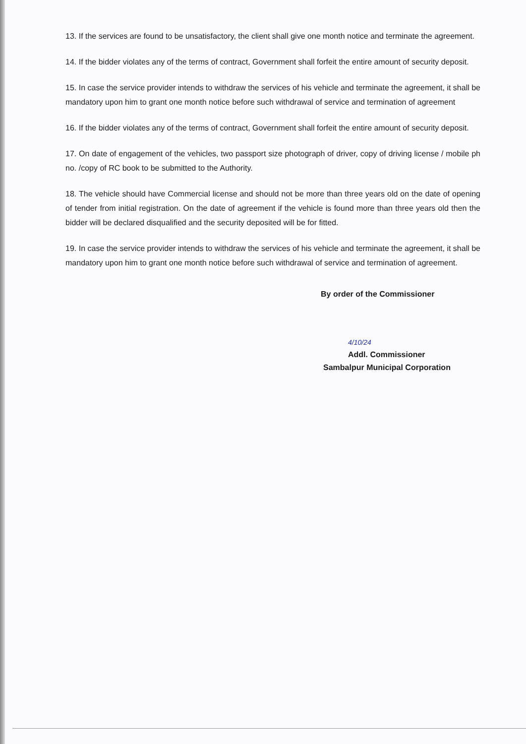13. If the services are found to be unsatisfactory, the client shall give one month notice and terminate the agreement.
14. If the bidder violates any of the terms of contract, Government shall forfeit the entire amount of security deposit.
15. In case the service provider intends to withdraw the services of his vehicle and terminate the agreement, it shall be mandatory upon him to grant one month notice before such withdrawal of service and termination of agreement
16. If the bidder violates any of the terms of contract, Government shall forfeit the entire amount of security deposit.
17. On date of engagement of the vehicles, two passport size photograph of driver, copy of driving license / mobile ph no. /copy of RC book to be submitted to the Authority.
18. The vehicle should have Commercial license and should not be more than three years old on the date of opening of tender from initial registration. On the date of agreement if the vehicle is found more than three years old then the bidder will be declared disqualified and the security deposited will be for fitted.
19. In case the service provider intends to withdraw the services of his vehicle and terminate the agreement, it shall be mandatory upon him to grant one month notice before such withdrawal of service and termination of agreement.
By order of the Commissioner
4/10/24
Addl. Commissioner
Sambalpur Municipal Corporation